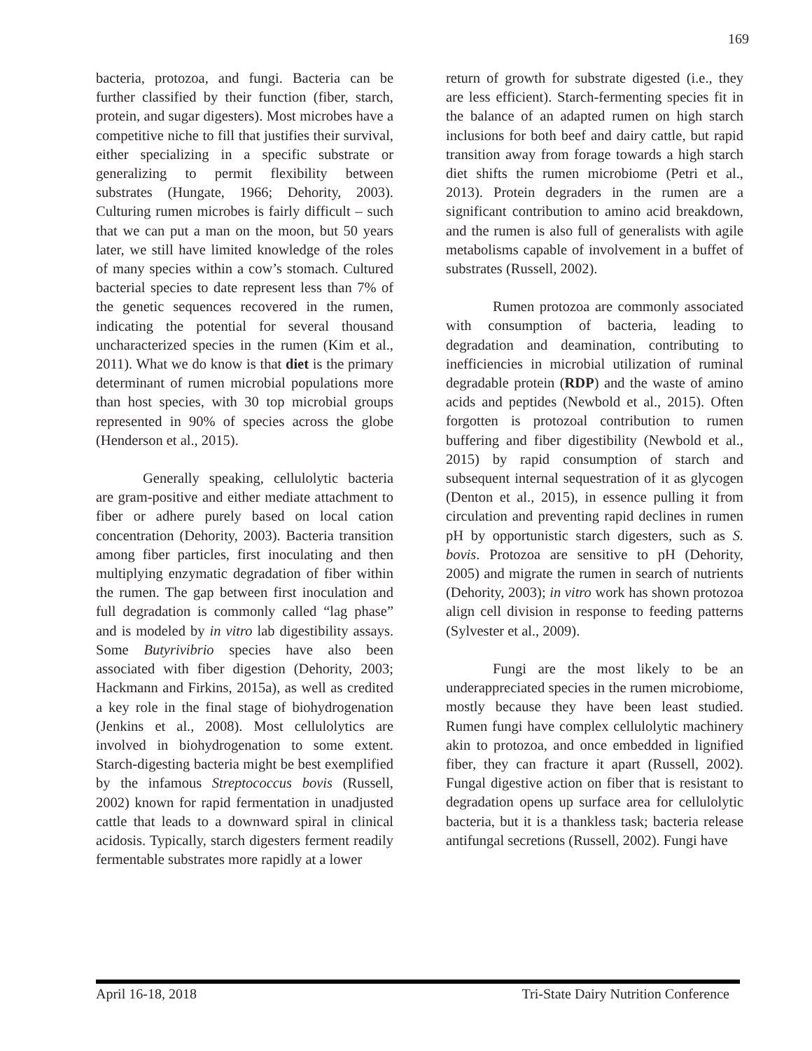169
bacteria, protozoa, and fungi. Bacteria can be further classified by their function (fiber, starch, protein, and sugar digesters). Most microbes have a competitive niche to fill that justifies their survival, either specializing in a specific substrate or generalizing to permit flexibility between substrates (Hungate, 1966; Dehority, 2003). Culturing rumen microbes is fairly difficult – such that we can put a man on the moon, but 50 years later, we still have limited knowledge of the roles of many species within a cow’s stomach. Cultured bacterial species to date represent less than 7% of the genetic sequences recovered in the rumen, indicating the potential for several thousand uncharacterized species in the rumen (Kim et al., 2011). What we do know is that diet is the primary determinant of rumen microbial populations more than host species, with 30 top microbial groups represented in 90% of species across the globe (Henderson et al., 2015).
Generally speaking, cellulolytic bacteria are gram-positive and either mediate attachment to fiber or adhere purely based on local cation concentration (Dehority, 2003). Bacteria transition among fiber particles, first inoculating and then multiplying enzymatic degradation of fiber within the rumen. The gap between first inoculation and full degradation is commonly called “lag phase” and is modeled by in vitro lab digestibility assays. Some Butyrivibrio species have also been associated with fiber digestion (Dehority, 2003; Hackmann and Firkins, 2015a), as well as credited a key role in the final stage of biohydrogenation (Jenkins et al., 2008). Most cellulolytics are involved in biohydrogenation to some extent. Starch-digesting bacteria might be best exemplified by the infamous Streptococcus bovis (Russell, 2002) known for rapid fermentation in unadjusted cattle that leads to a downward spiral in clinical acidosis. Typically, starch digesters ferment readily fermentable substrates more rapidly at a lower
return of growth for substrate digested (i.e., they are less efficient). Starch-fermenting species fit in the balance of an adapted rumen on high starch inclusions for both beef and dairy cattle, but rapid transition away from forage towards a high starch diet shifts the rumen microbiome (Petri et al., 2013). Protein degraders in the rumen are a significant contribution to amino acid breakdown, and the rumen is also full of generalists with agile metabolisms capable of involvement in a buffet of substrates (Russell, 2002).
Rumen protozoa are commonly associated with consumption of bacteria, leading to degradation and deamination, contributing to inefficiencies in microbial utilization of ruminal degradable protein (RDP) and the waste of amino acids and peptides (Newbold et al., 2015). Often forgotten is protozoal contribution to rumen buffering and fiber digestibility (Newbold et al., 2015) by rapid consumption of starch and subsequent internal sequestration of it as glycogen (Denton et al., 2015), in essence pulling it from circulation and preventing rapid declines in rumen pH by opportunistic starch digesters, such as S. bovis. Protozoa are sensitive to pH (Dehority, 2005) and migrate the rumen in search of nutrients (Dehority, 2003); in vitro work has shown protozoa align cell division in response to feeding patterns (Sylvester et al., 2009).
Fungi are the most likely to be an underappreciated species in the rumen microbiome, mostly because they have been least studied. Rumen fungi have complex cellulolytic machinery akin to protozoa, and once embedded in lignified fiber, they can fracture it apart (Russell, 2002). Fungal digestive action on fiber that is resistant to degradation opens up surface area for cellulolytic bacteria, but it is a thankless task; bacteria release antifungal secretions (Russell, 2002). Fungi have
April 16-18, 2018 Tri-State Dairy Nutrition Conference